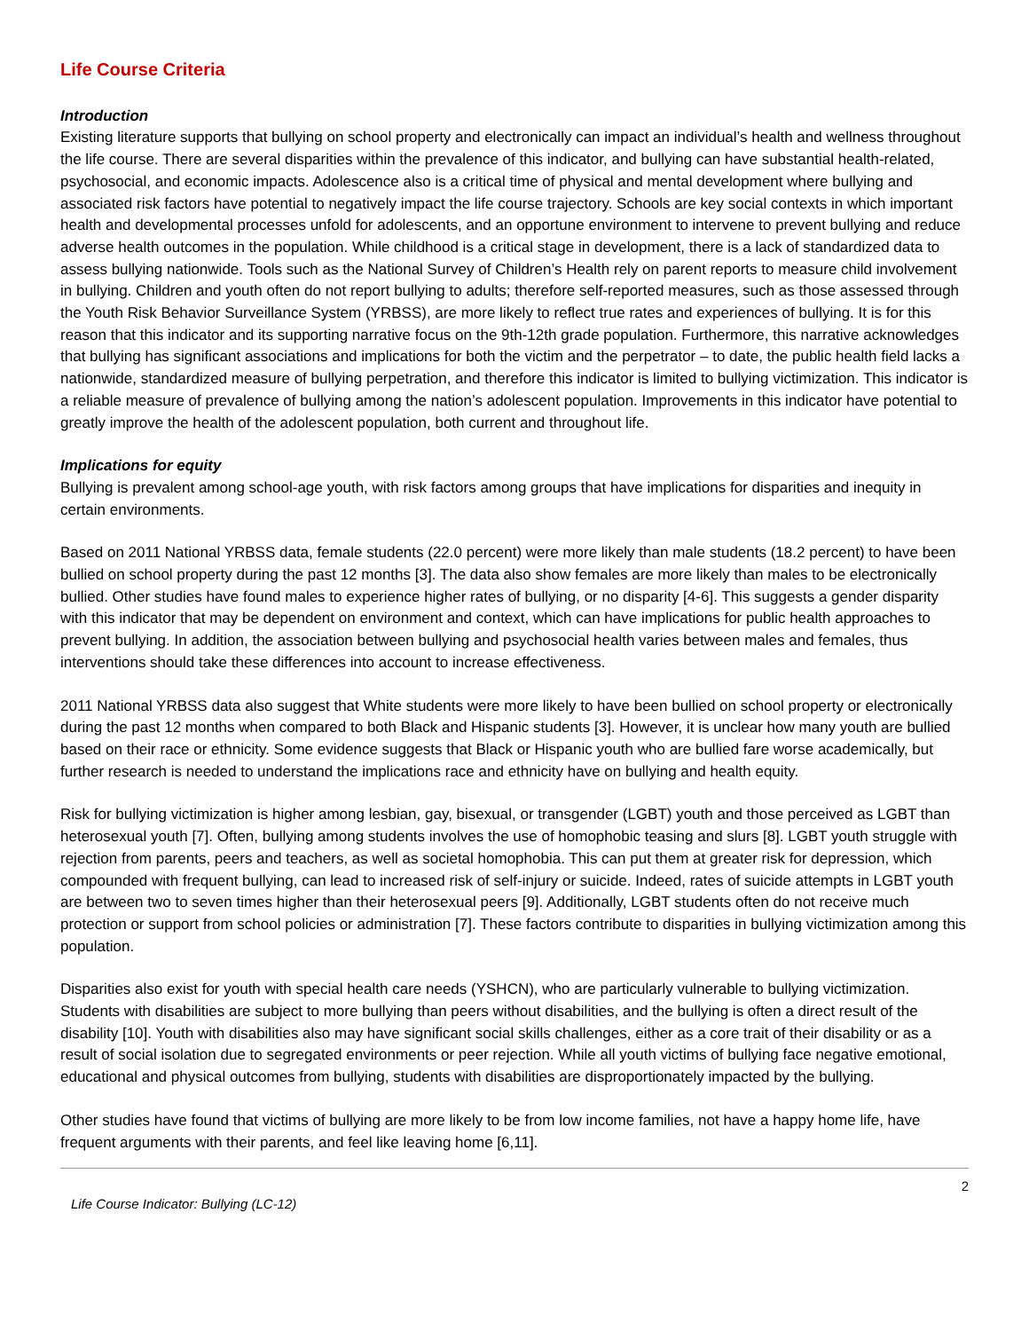Life Course Criteria
Introduction
Existing literature supports that bullying on school property and electronically can impact an individual’s health and wellness throughout the life course. There are several disparities within the prevalence of this indicator, and bullying can have substantial health-related, psychosocial, and economic impacts. Adolescence also is a critical time of physical and mental development where bullying and associated risk factors have potential to negatively impact the life course trajectory. Schools are key social contexts in which important health and developmental processes unfold for adolescents, and an opportune environment to intervene to prevent bullying and reduce adverse health outcomes in the population. While childhood is a critical stage in development, there is a lack of standardized data to assess bullying nationwide. Tools such as the National Survey of Children’s Health rely on parent reports to measure child involvement in bullying. Children and youth often do not report bullying to adults; therefore self-reported measures, such as those assessed through the Youth Risk Behavior Surveillance System (YRBSS), are more likely to reflect true rates and experiences of bullying. It is for this reason that this indicator and its supporting narrative focus on the 9th-12th grade population. Furthermore, this narrative acknowledges that bullying has significant associations and implications for both the victim and the perpetrator – to date, the public health field lacks a nationwide, standardized measure of bullying perpetration, and therefore this indicator is limited to bullying victimization. This indicator is a reliable measure of prevalence of bullying among the nation’s adolescent population. Improvements in this indicator have potential to greatly improve the health of the adolescent population, both current and throughout life.
Implications for equity
Bullying is prevalent among school-age youth, with risk factors among groups that have implications for disparities and inequity in certain environments.
Based on 2011 National YRBSS data, female students (22.0 percent) were more likely than male students (18.2 percent) to have been bullied on school property during the past 12 months [3]. The data also show females are more likely than males to be electronically bullied. Other studies have found males to experience higher rates of bullying, or no disparity [4-6]. This suggests a gender disparity with this indicator that may be dependent on environment and context, which can have implications for public health approaches to prevent bullying. In addition, the association between bullying and psychosocial health varies between males and females, thus interventions should take these differences into account to increase effectiveness.
2011 National YRBSS data also suggest that White students were more likely to have been bullied on school property or electronically during the past 12 months when compared to both Black and Hispanic students [3]. However, it is unclear how many youth are bullied based on their race or ethnicity. Some evidence suggests that Black or Hispanic youth who are bullied fare worse academically, but further research is needed to understand the implications race and ethnicity have on bullying and health equity.
Risk for bullying victimization is higher among lesbian, gay, bisexual, or transgender (LGBT) youth and those perceived as LGBT than heterosexual youth [7]. Often, bullying among students involves the use of homophobic teasing and slurs [8]. LGBT youth struggle with rejection from parents, peers and teachers, as well as societal homophobia. This can put them at greater risk for depression, which compounded with frequent bullying, can lead to increased risk of self-injury or suicide. Indeed, rates of suicide attempts in LGBT youth are between two to seven times higher than their heterosexual peers [9]. Additionally, LGBT students often do not receive much protection or support from school policies or administration [7]. These factors contribute to disparities in bullying victimization among this population.
Disparities also exist for youth with special health care needs (YSHCN), who are particularly vulnerable to bullying victimization. Students with disabilities are subject to more bullying than peers without disabilities, and the bullying is often a direct result of the disability [10]. Youth with disabilities also may have significant social skills challenges, either as a core trait of their disability or as a result of social isolation due to segregated environments or peer rejection. While all youth victims of bullying face negative emotional, educational and physical outcomes from bullying, students with disabilities are disproportionately impacted by the bullying.
Other studies have found that victims of bullying are more likely to be from low income families, not have a happy home life, have frequent arguments with their parents, and feel like leaving home [6,11].
Life Course Indicator: Bullying (LC-12) 2